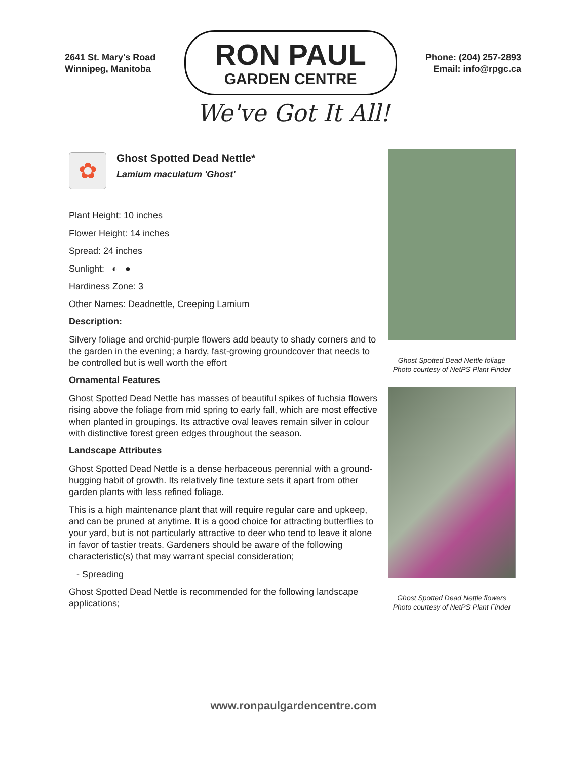2641 St. Mary's Road
Winnipeg, Manitoba
RON PAUL
GARDEN CENTRE
Phone: (204) 257-2893
Email: info@rpgc.ca
We've Got It All!
✿
Ghost Spotted Dead Nettle*
Lamium maculatum 'Ghost'
Plant Height: 10 inches
Flower Height: 14 inches
Spread: 24 inches
Sunlight: ◐ ●
Hardiness Zone: 3
Other Names: Deadnettle, Creeping Lamium
Description:
Silvery foliage and orchid-purple flowers add beauty to shady corners and to the garden in the evening; a hardy, fast-growing groundcover that needs to be controlled but is well worth the effort
Ornamental Features
Ghost Spotted Dead Nettle has masses of beautiful spikes of fuchsia flowers rising above the foliage from mid spring to early fall, which are most effective when planted in groupings. Its attractive oval leaves remain silver in colour with distinctive forest green edges throughout the season.
Landscape Attributes
Ghost Spotted Dead Nettle is a dense herbaceous perennial with a ground-hugging habit of growth. Its relatively fine texture sets it apart from other garden plants with less refined foliage.
This is a high maintenance plant that will require regular care and upkeep, and can be pruned at anytime. It is a good choice for attracting butterflies to your yard, but is not particularly attractive to deer who tend to leave it alone in favor of tastier treats. Gardeners should be aware of the following characteristic(s) that may warrant special consideration;
- Spreading
Ghost Spotted Dead Nettle is recommended for the following landscape applications;
Ghost Spotted Dead Nettle foliage
Photo courtesy of NetPS Plant Finder
Ghost Spotted Dead Nettle flowers
Photo courtesy of NetPS Plant Finder
www.ronpaulgardencentre.com